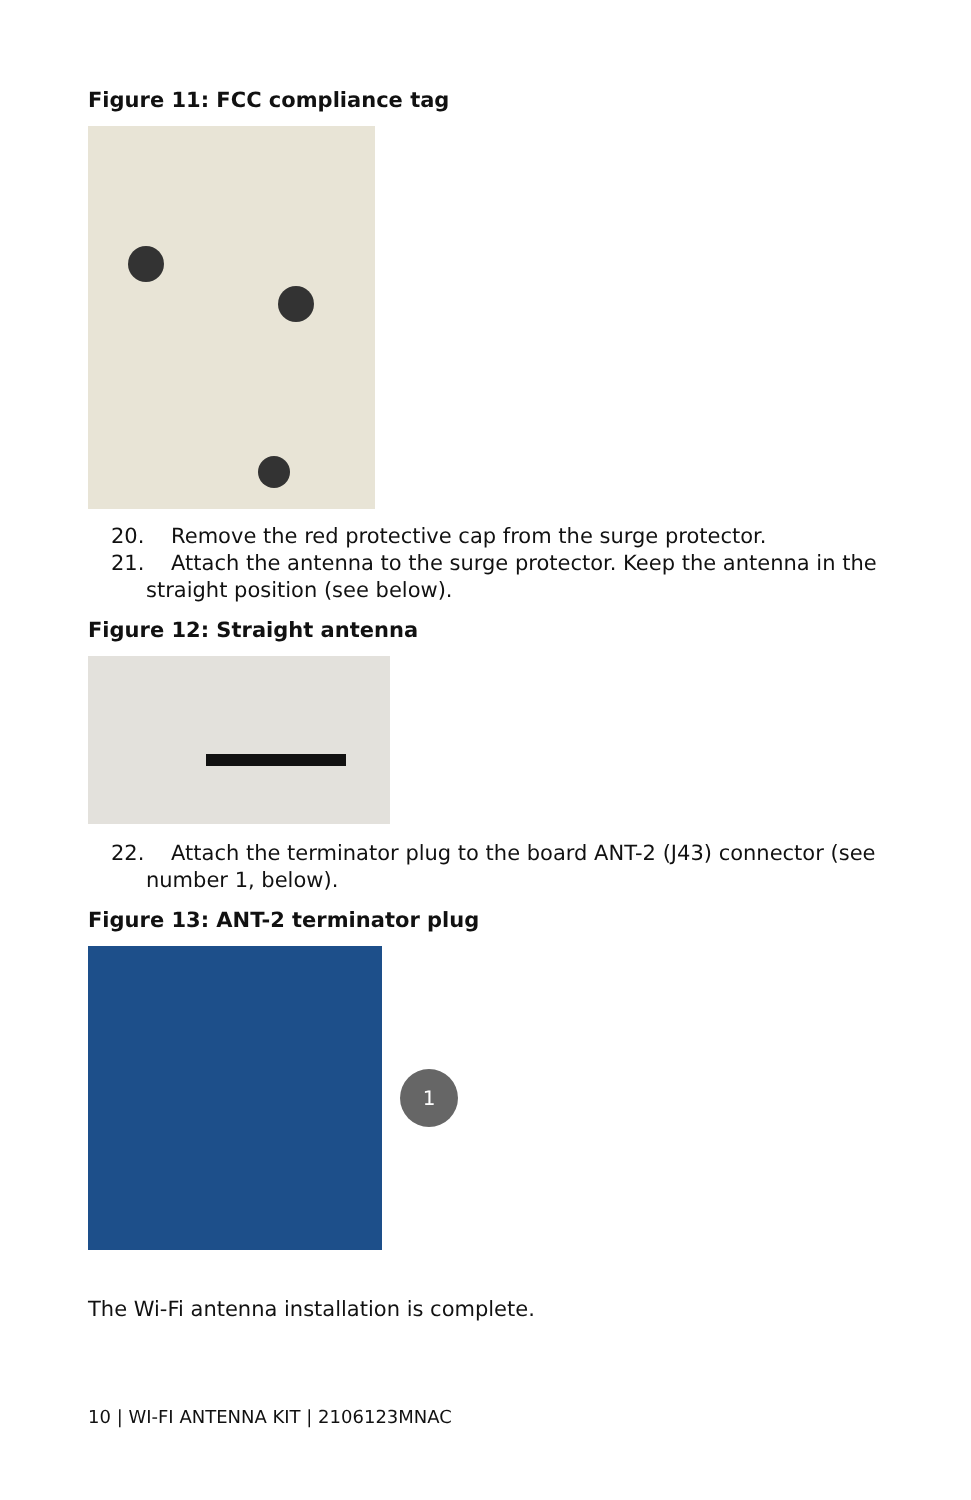Figure 11: FCC compliance tag
20. Remove the red protective cap from the surge protector.
21. Attach the antenna to the surge protector. Keep the antenna in the straight position (see below).
Figure 12: Straight antenna
22. Attach the terminator plug to the board ANT-2 (J43) connector (see number 1, below).
Figure 13: ANT-2 terminator plug
1
The Wi-Fi antenna installation is complete.
10 | WI-FI ANTENNA KIT | 2106123MNAC